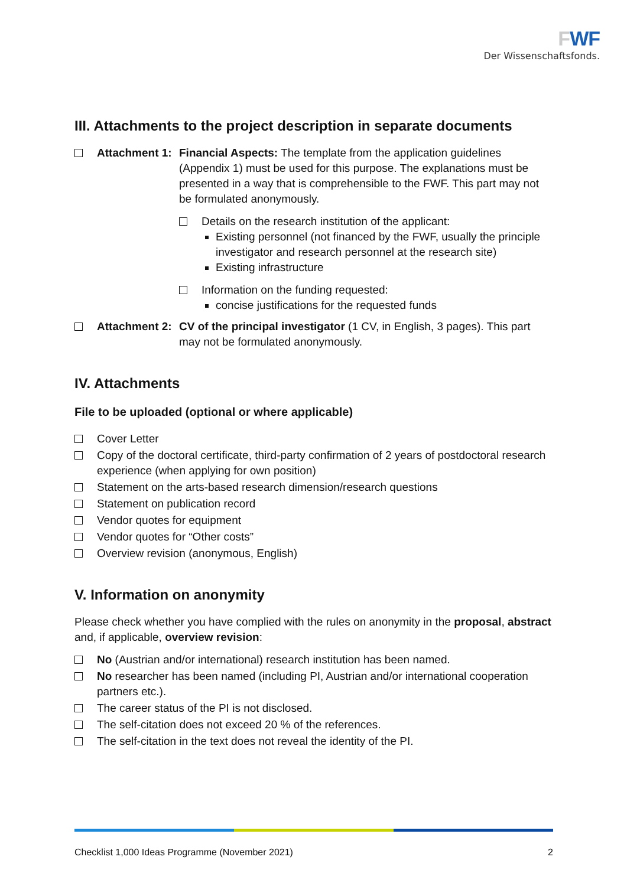FWF
Der Wissenschaftsfonds.
III. Attachments to the project description in separate documents
Attachment 1:
Financial Aspects: The template from the application guidelines (Appendix 1) must be used for this purpose. The explanations must be presented in a way that is comprehensible to the FWF. This part may not be formulated anonymously.
Details on the research institution of the applicant:
Existing personnel (not financed by the FWF, usually the principle investigator and research personnel at the research site)
Existing infrastructure
Information on the funding requested:
concise justifications for the requested funds
Attachment 2:
CV of the principal investigator (1 CV, in English, 3 pages). This part may not be formulated anonymously.
IV. Attachments
File to be uploaded (optional or where applicable)
Cover Letter
Copy of the doctoral certificate, third-party confirmation of 2 years of postdoctoral research experience (when applying for own position)
Statement on the arts-based research dimension/research questions
Statement on publication record
Vendor quotes for equipment
Vendor quotes for “Other costs”
Overview revision (anonymous, English)
V. Information on anonymity
Please check whether you have complied with the rules on anonymity in the proposal, abstract and, if applicable, overview revision:
No (Austrian and/or international) research institution has been named.
No researcher has been named (including PI, Austrian and/or international cooperation partners etc.).
The career status of the PI is not disclosed.
The self-citation does not exceed 20 % of the references.
The self-citation in the text does not reveal the identity of the PI.
Checklist 1,000 Ideas Programme (November 2021) 2